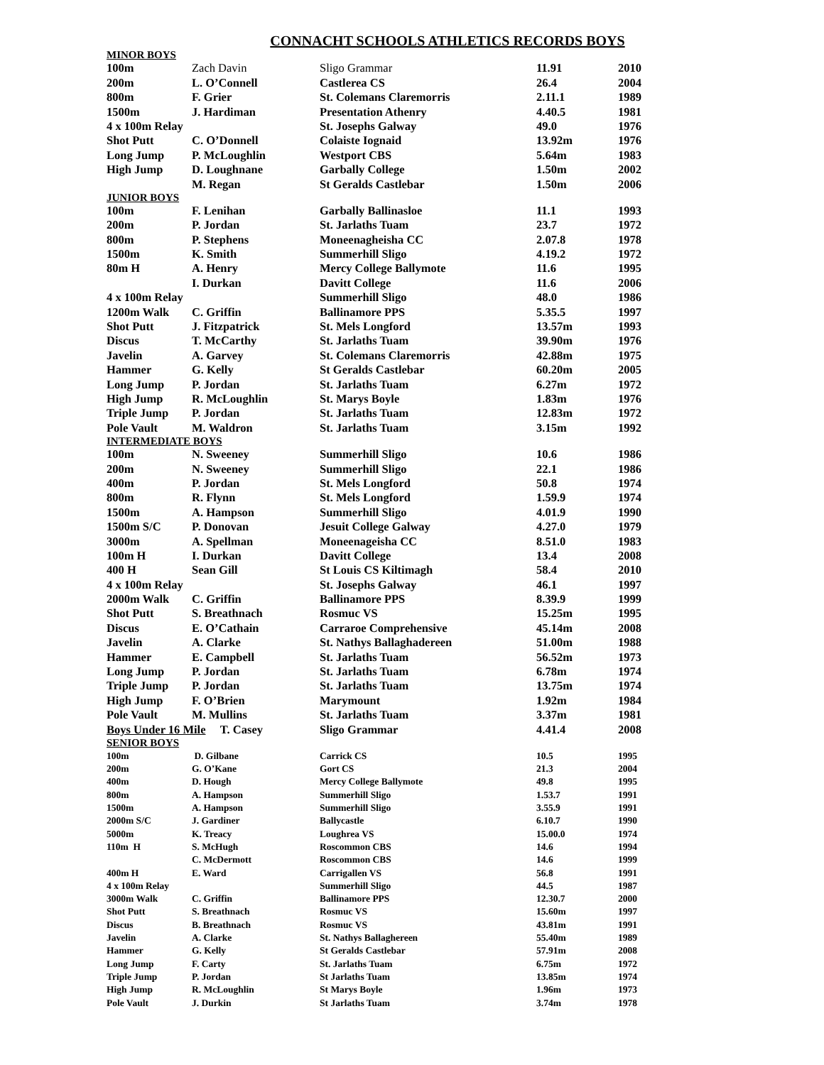CONNACHT SCHOOLS ATHLETICS RECORDS BOYS
| MINOR BOYS | | | | |
| 100m | Zach Davin | Sligo Grammar | 11.91 | 2010 |
| 200m | L. O’Connell | Castlerea CS | 26.4 | 2004 |
| 800m | F. Grier | St. Colemans Claremorris | 2.11.1 | 1989 |
| 1500m | J. Hardiman | Presentation Athenry | 4.40.5 | 1981 |
| 4 x 100m Relay | | St. Josephs Galway | 49.0 | 1976 |
| Shot Putt | C. O’Donnell | Colaiste Iognaid | 13.92m | 1976 |
| Long Jump | P. McLoughlin | Westport CBS | 5.64m | 1983 |
| High Jump | D. Loughnane | Garbally College | 1.50m | 2002 |
| | M. Regan | St Geralds Castlebar | 1.50m | 2006 |
| JUNIOR BOYS | | | | |
| 100m | F. Lenihan | Garbally Ballinasloe | 11.1 | 1993 |
| 200m | P. Jordan | St. Jarlaths Tuam | 23.7 | 1972 |
| 800m | P. Stephens | Moneenagheisha CC | 2.07.8 | 1978 |
| 1500m | K. Smith | Summerhill Sligo | 4.19.2 | 1972 |
| 80m H | A. Henry | Mercy College Ballymote | 11.6 | 1995 |
| | I. Durkan | Davitt College | 11.6 | 2006 |
| 4 x 100m Relay | | Summerhill Sligo | 48.0 | 1986 |
| 1200m Walk | C. Griffin | Ballinamore PPS | 5.35.5 | 1997 |
| Shot Putt | J. Fitzpatrick | St. Mels Longford | 13.57m | 1993 |
| Discus | T. McCarthy | St. Jarlaths Tuam | 39.90m | 1976 |
| Javelin | A. Garvey | St. Colemans Claremorris | 42.88m | 1975 |
| Hammer | G. Kelly | St Geralds Castlebar | 60.20m | 2005 |
| Long Jump | P. Jordan | St. Jarlaths Tuam | 6.27m | 1972 |
| High Jump | R. McLoughlin | St. Marys Boyle | 1.83m | 1976 |
| Triple Jump | P. Jordan | St. Jarlaths Tuam | 12.83m | 1972 |
| Pole Vault | M. Waldron | St. Jarlaths Tuam | 3.15m | 1992 |
| INTERMEDIATE BOYS | | | | |
| 100m | N. Sweeney | Summerhill Sligo | 10.6 | 1986 |
| 200m | N. Sweeney | Summerhill Sligo | 22.1 | 1986 |
| 400m | P. Jordan | St. Mels Longford | 50.8 | 1974 |
| 800m | R. Flynn | St. Mels Longford | 1.59.9 | 1974 |
| 1500m | A. Hampson | Summerhill Sligo | 4.01.9 | 1990 |
| 1500m S/C | P. Donovan | Jesuit College Galway | 4.27.0 | 1979 |
| 3000m | A. Spellman | Moneenageisha CC | 8.51.0 | 1983 |
| 100m H | I. Durkan | Davitt College | 13.4 | 2008 |
| 400 H | Sean Gill | St Louis CS Kiltimagh | 58.4 | 2010 |
| 4 x 100m Relay | | St. Josephs Galway | 46.1 | 1997 |
| 2000m Walk | C. Griffin | Ballinamore PPS | 8.39.9 | 1999 |
| Shot Putt | S. Breathnach | Rosmuc VS | 15.25m | 1995 |
| Discus | E. O’Cathain | Carraroe Comprehensive | 45.14m | 2008 |
| Javelin | A. Clarke | St. Nathys Ballaghadereen | 51.00m | 1988 |
| Hammer | E. Campbell | St. Jarlaths Tuam | 56.52m | 1973 |
| Long Jump | P. Jordan | St. Jarlaths Tuam | 6.78m | 1974 |
| Triple Jump | P. Jordan | St. Jarlaths Tuam | 13.75m | 1974 |
| High Jump | F. O’Brien | Marymount | 1.92m | 1984 |
| Pole Vault | M. Mullins | St. Jarlaths Tuam | 3.37m | 1981 |
| Boys Under 16 Mile T. Casey | | Sligo Grammar | 4.41.4 | 2008 |
| SENIOR BOYS | | | | |
| 100m | D. Gilbane | Carrick CS | 10.5 | 1995 |
| 200m | G. O’Kane | Gort CS | 21.3 | 2004 |
| 400m | D. Hough | Mercy College Ballymote | 49.8 | 1995 |
| 800m | A. Hampson | Summerhill Sligo | 1.53.7 | 1991 |
| 1500m | A. Hampson | Summerhill Sligo | 3.55.9 | 1991 |
| 2000m S/C | J. Gardiner | Ballycastle | 6.10.7 | 1990 |
| 5000m | K. Treacy | Loughrea VS | 15.00.0 | 1974 |
| 110m H | S. McHugh | Roscommon CBS | 14.6 | 1994 |
| | C. McDermott | Roscommon CBS | 14.6 | 1999 |
| 400m H | E. Ward | Carrigallen VS | 56.8 | 1991 |
| 4 x 100m Relay | | Summerhill Sligo | 44.5 | 1987 |
| 3000m Walk | C. Griffin | Ballinamore PPS | 12.30.7 | 2000 |
| Shot Putt | S. Breathnach | Rosmuc VS | 15.60m | 1997 |
| Discus | B. Breathnach | Rosmuc VS | 43.81m | 1991 |
| Javelin | A. Clarke | St. Nathys Ballaghereen | 55.40m | 1989 |
| Hammer | G. Kelly | St Geralds Castlebar | 57.91m | 2008 |
| Long Jump | F. Carty | St. Jarlaths Tuam | 6.75m | 1972 |
| Triple Jump | P. Jordan | St Jarlaths Tuam | 13.85m | 1974 |
| High Jump | R. McLoughlin | St Marys Boyle | 1.96m | 1973 |
| Pole Vault | J. Durkin | St Jarlaths Tuam | 3.74m | 1978 |